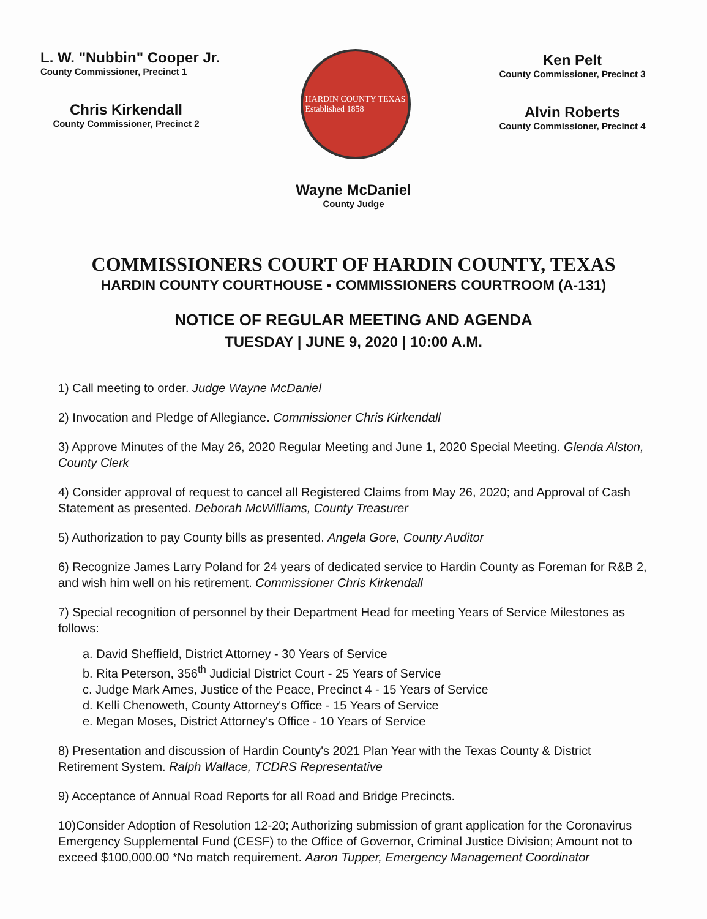L. W. "Nubbin" Cooper Jr.
County Commissioner, Precinct 1
Chris Kirkendall
County Commissioner, Precinct 2
HARDIN COUNTY TEXAS
Established 1858
Ken Pelt
County Commissioner, Precinct 3
Alvin Roberts
County Commissioner, Precinct 4
Wayne McDaniel
County Judge
COMMISSIONERS COURT OF HARDIN COUNTY, TEXAS
HARDIN COUNTY COURTHOUSE ▪ COMMISSIONERS COURTROOM (A-131)
NOTICE OF REGULAR MEETING AND AGENDA
TUESDAY | JUNE 9, 2020 | 10:00 A.M.
1) Call meeting to order. Judge Wayne McDaniel
2) Invocation and Pledge of Allegiance. Commissioner Chris Kirkendall
3) Approve Minutes of the May 26, 2020 Regular Meeting and June 1, 2020 Special Meeting. Glenda Alston, County Clerk
4) Consider approval of request to cancel all Registered Claims from May 26, 2020; and Approval of Cash Statement as presented. Deborah McWilliams, County Treasurer
5) Authorization to pay County bills as presented. Angela Gore, County Auditor
6) Recognize James Larry Poland for 24 years of dedicated service to Hardin County as Foreman for R&B 2, and wish him well on his retirement. Commissioner Chris Kirkendall
7) Special recognition of personnel by their Department Head for meeting Years of Service Milestones as follows:
a. David Sheffield, District Attorney - 30 Years of Service
b. Rita Peterson, 356<sup>th</sup> Judicial District Court - 25 Years of Service
c. Judge Mark Ames, Justice of the Peace, Precinct 4 - 15 Years of Service
d. Kelli Chenoweth, County Attorney's Office - 15 Years of Service
e. Megan Moses, District Attorney's Office - 10 Years of Service
8) Presentation and discussion of Hardin County's 2021 Plan Year with the Texas County & District Retirement System. Ralph Wallace, TCDRS Representative
9) Acceptance of Annual Road Reports for all Road and Bridge Precincts.
10)Consider Adoption of Resolution 12-20; Authorizing submission of grant application for the Coronavirus Emergency Supplemental Fund (CESF) to the Office of Governor, Criminal Justice Division; Amount not to exceed $100,000.00 *No match requirement. Aaron Tupper, Emergency Management Coordinator